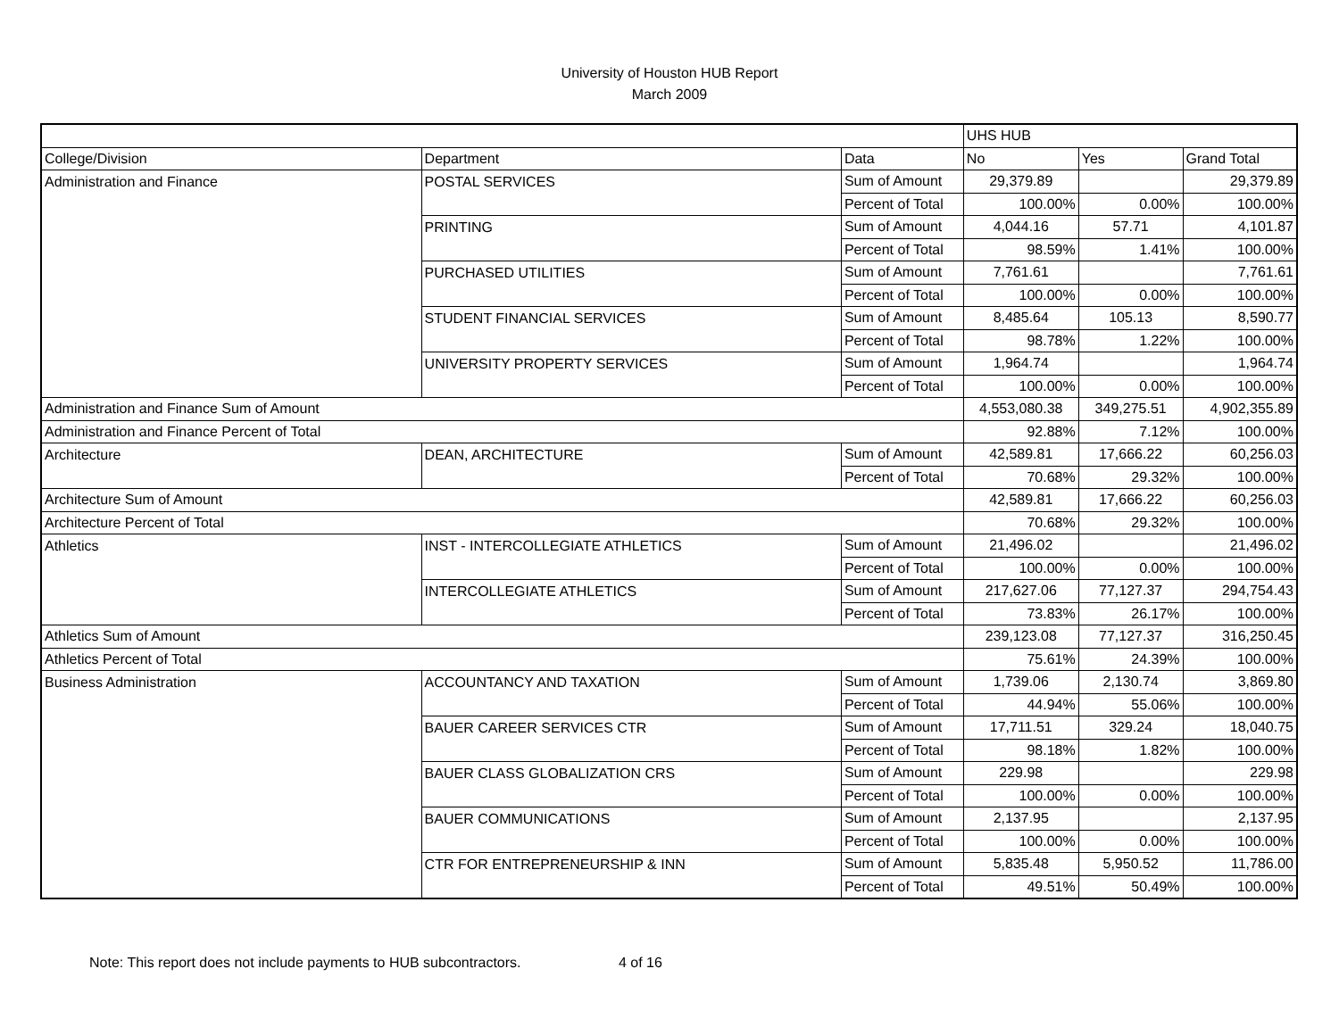University of Houston HUB Report
March 2009
| | | | UHS HUB | | |
| College/Division | Department | Data | No | Yes | Grand Total |
| Administration and Finance | POSTAL SERVICES | Sum of Amount | 29,379.89 | | 29,379.89 |
| | | Percent of Total | 100.00% | 0.00% | 100.00% |
| | PRINTING | Sum of Amount | 4,044.16 | 57.71 | 4,101.87 |
| | | Percent of Total | 98.59% | 1.41% | 100.00% |
| | PURCHASED UTILITIES | Sum of Amount | 7,761.61 | | 7,761.61 |
| | | Percent of Total | 100.00% | 0.00% | 100.00% |
| | STUDENT FINANCIAL SERVICES | Sum of Amount | 8,485.64 | 105.13 | 8,590.77 |
| | | Percent of Total | 98.78% | 1.22% | 100.00% |
| | UNIVERSITY PROPERTY SERVICES | Sum of Amount | 1,964.74 | | 1,964.74 |
| | | Percent of Total | 100.00% | 0.00% | 100.00% |
| Administration and Finance Sum of Amount | | | 4,553,080.38 | 349,275.51 | 4,902,355.89 |
| Administration and Finance Percent of Total | | | 92.88% | 7.12% | 100.00% |
| Architecture | DEAN, ARCHITECTURE | Sum of Amount | 42,589.81 | 17,666.22 | 60,256.03 |
| | | Percent of Total | 70.68% | 29.32% | 100.00% |
| Architecture Sum of Amount | | | 42,589.81 | 17,666.22 | 60,256.03 |
| Architecture Percent of Total | | | 70.68% | 29.32% | 100.00% |
| Athletics | INST - INTERCOLLEGIATE ATHLETICS | Sum of Amount | 21,496.02 | | 21,496.02 |
| | | Percent of Total | 100.00% | 0.00% | 100.00% |
| | INTERCOLLEGIATE ATHLETICS | Sum of Amount | 217,627.06 | 77,127.37 | 294,754.43 |
| | | Percent of Total | 73.83% | 26.17% | 100.00% |
| Athletics Sum of Amount | | | 239,123.08 | 77,127.37 | 316,250.45 |
| Athletics Percent of Total | | | 75.61% | 24.39% | 100.00% |
| Business Administration | ACCOUNTANCY AND TAXATION | Sum of Amount | 1,739.06 | 2,130.74 | 3,869.80 |
| | | Percent of Total | 44.94% | 55.06% | 100.00% |
| | BAUER CAREER SERVICES CTR | Sum of Amount | 17,711.51 | 329.24 | 18,040.75 |
| | | Percent of Total | 98.18% | 1.82% | 100.00% |
| | BAUER CLASS GLOBALIZATION CRS | Sum of Amount | 229.98 | | 229.98 |
| | | Percent of Total | 100.00% | 0.00% | 100.00% |
| | BAUER COMMUNICATIONS | Sum of Amount | 2,137.95 | | 2,137.95 |
| | | Percent of Total | 100.00% | 0.00% | 100.00% |
| | CTR FOR ENTREPRENEURSHIP & INN | Sum of Amount | 5,835.48 | 5,950.52 | 11,786.00 |
| | | Percent of Total | 49.51% | 50.49% | 100.00% |
Note: This report does not include payments to HUB subcontractors. 4 of 16